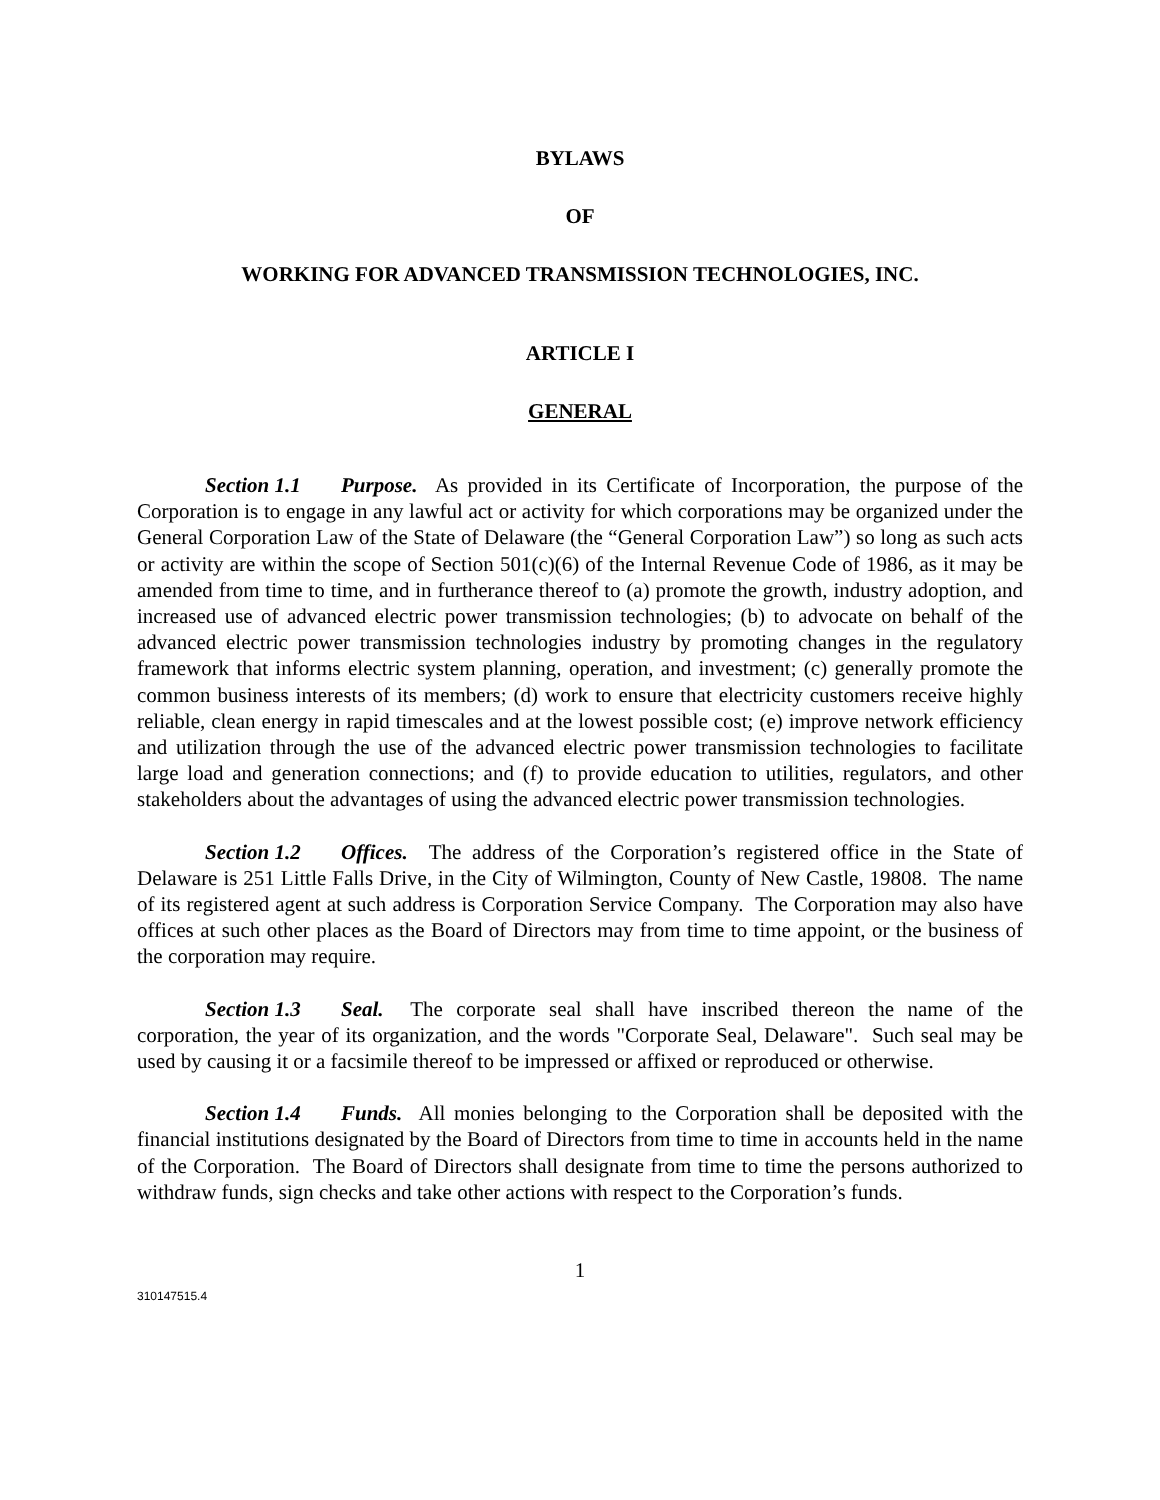BYLAWS
OF
WORKING FOR ADVANCED TRANSMISSION TECHNOLOGIES, INC.
ARTICLE I
GENERAL
Section 1.1 Purpose. As provided in its Certificate of Incorporation, the purpose of the Corporation is to engage in any lawful act or activity for which corporations may be organized under the General Corporation Law of the State of Delaware (the “General Corporation Law”) so long as such acts or activity are within the scope of Section 501(c)(6) of the Internal Revenue Code of 1986, as it may be amended from time to time, and in furtherance thereof to (a) promote the growth, industry adoption, and increased use of advanced electric power transmission technologies; (b) to advocate on behalf of the advanced electric power transmission technologies industry by promoting changes in the regulatory framework that informs electric system planning, operation, and investment; (c) generally promote the common business interests of its members; (d) work to ensure that electricity customers receive highly reliable, clean energy in rapid timescales and at the lowest possible cost; (e) improve network efficiency and utilization through the use of the advanced electric power transmission technologies to facilitate large load and generation connections; and (f) to provide education to utilities, regulators, and other stakeholders about the advantages of using the advanced electric power transmission technologies.
Section 1.2 Offices. The address of the Corporation’s registered office in the State of Delaware is 251 Little Falls Drive, in the City of Wilmington, County of New Castle, 19808. The name of its registered agent at such address is Corporation Service Company. The Corporation may also have offices at such other places as the Board of Directors may from time to time appoint, or the business of the corporation may require.
Section 1.3 Seal. The corporate seal shall have inscribed thereon the name of the corporation, the year of its organization, and the words "Corporate Seal, Delaware". Such seal may be used by causing it or a facsimile thereof to be impressed or affixed or reproduced or otherwise.
Section 1.4 Funds. All monies belonging to the Corporation shall be deposited with the financial institutions designated by the Board of Directors from time to time in accounts held in the name of the Corporation. The Board of Directors shall designate from time to time the persons authorized to withdraw funds, sign checks and take other actions with respect to the Corporation’s funds.
1
310147515.4